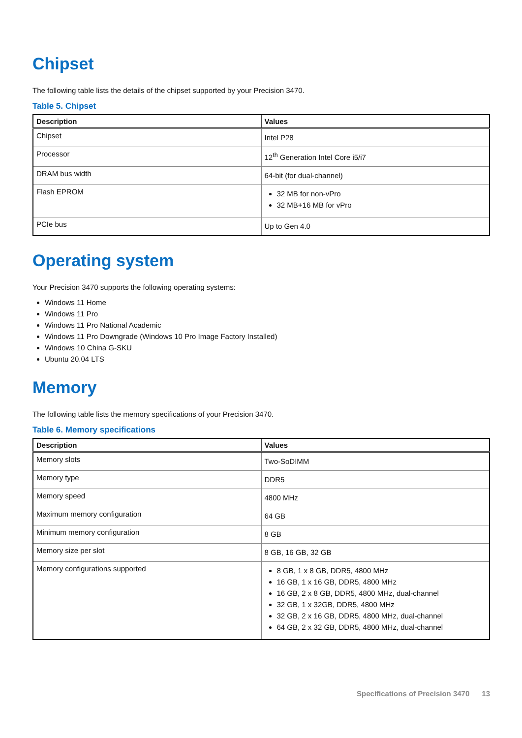Chipset
The following table lists the details of the chipset supported by your Precision 3470.
Table 5. Chipset
| Description | Values |
| --- | --- |
| Chipset | Intel P28 |
| Processor | 12<sup>th</sup> Generation Intel Core i5/i7 |
| DRAM bus width | 64-bit (for dual-channel) |
| Flash EPROM | 32 MB for non-vPro 32 MB+16 MB for vPro |
| PCIe bus | Up to Gen 4.0 |
Operating system
Your Precision 3470 supports the following operating systems:
Windows 11 Home
Windows 11 Pro
Windows 11 Pro National Academic
Windows 11 Pro Downgrade (Windows 10 Pro Image Factory Installed)
Windows 10 China G-SKU
Ubuntu 20.04 LTS
Memory
The following table lists the memory specifications of your Precision 3470.
Table 6. Memory specifications
| Description | Values |
| --- | --- |
| Memory slots | Two-SoDIMM |
| Memory type | DDR5 |
| Memory speed | 4800 MHz |
| Maximum memory configuration | 64 GB |
| Minimum memory configuration | 8 GB |
| Memory size per slot | 8 GB, 16 GB, 32 GB |
| Memory configurations supported | 8 GB, 1 x 8 GB, DDR5, 4800 MHz 16 GB, 1 x 16 GB, DDR5, 4800 MHz 16 GB, 2 x 8 GB, DDR5, 4800 MHz, dual-channel 32 GB, 1 x 32GB, DDR5, 4800 MHz 32 GB, 2 x 16 GB, DDR5, 4800 MHz, dual-channel 64 GB, 2 x 32 GB, DDR5, 4800 MHz, dual-channel |
Specifications of Precision 3470 13